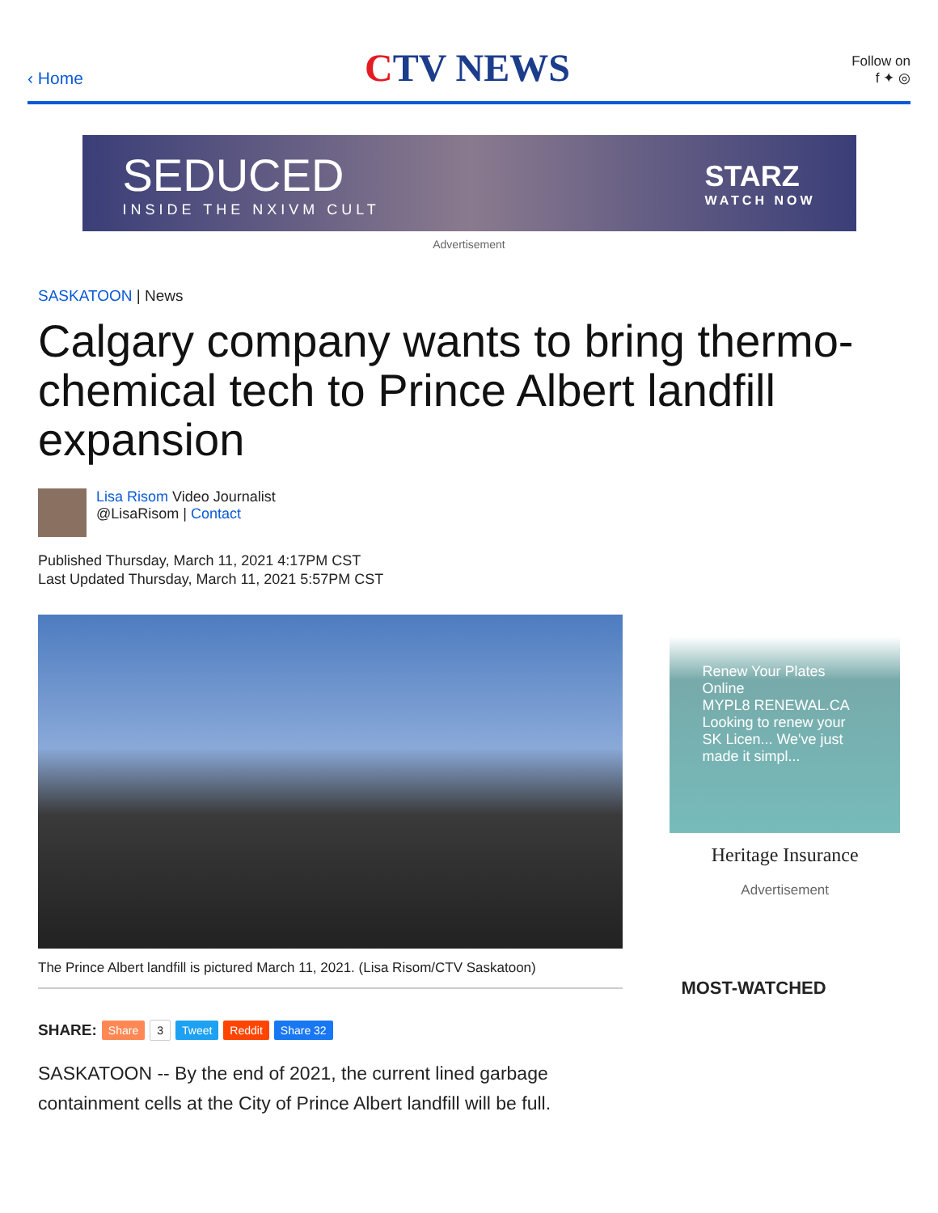‹ Home
CTV NEWS
Follow on
f ✦ ◎
SEDUCED
INSIDE THE NXIVM CULT
STARZ
WATCH NOW
Advertisement
SASKATOON | News
Calgary company wants to bring thermo-chemical tech to Prince Albert landfill expansion
Lisa Risom Video Journalist
@LisaRisom | Contact
Published Thursday, March 11, 2021 4:17PM CST
Last Updated Thursday, March 11, 2021 5:57PM CST
The Prince Albert landfill is pictured March 11, 2021. (Lisa Risom/CTV Saskatoon)
SHARE: Share 3 Tweet Reddit Share 32
SASKATOON -- By the end of 2021, the current lined garbage containment cells at the City of Prince Albert landfill will be full.
Renew Your Plates Online
MYPL8 RENEWAL.CA
Looking to renew your SK Licen... We've just made it simpl...
Heritage Insurance
Advertisement
MOST-WATCHED